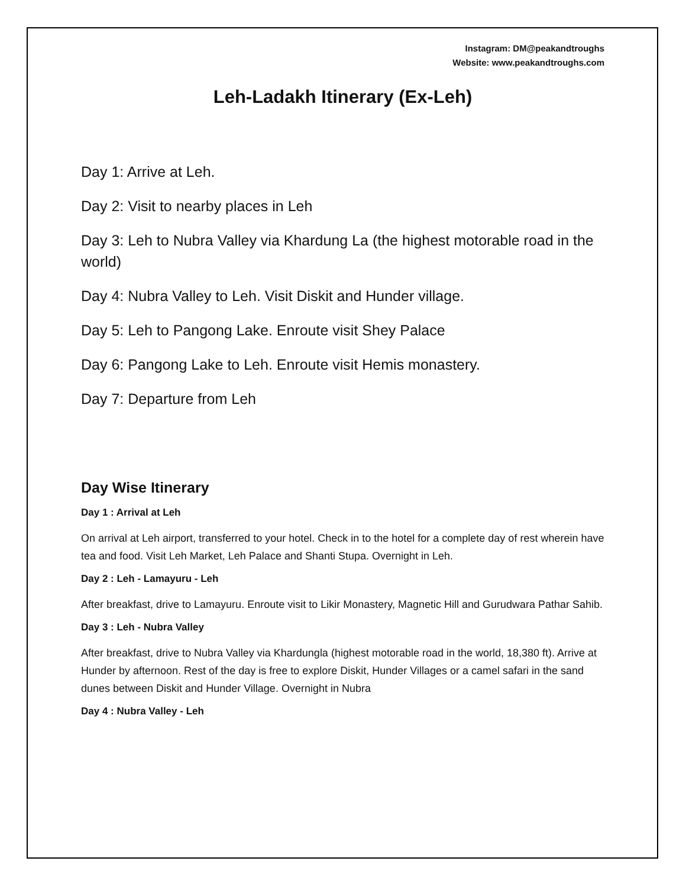Instagram: DM@peakandtroughs
Website: www.peakandtroughs.com
Leh-Ladakh Itinerary (Ex-Leh)
Day 1: Arrive at Leh.
Day 2: Visit to nearby places in Leh
Day 3: Leh to Nubra Valley via Khardung La (the highest motorable road in the world)
Day 4: Nubra Valley to Leh. Visit Diskit and Hunder village.
Day 5: Leh to Pangong Lake. Enroute visit Shey Palace
Day 6: Pangong Lake to Leh. Enroute visit Hemis monastery.
Day 7: Departure from Leh
Day Wise Itinerary
Day 1 : Arrival at Leh
On arrival at Leh airport, transferred to your hotel. Check in to the hotel for a complete day of rest wherein have tea and food. Visit Leh Market, Leh Palace and Shanti Stupa. Overnight in Leh.
Day 2 : Leh - Lamayuru - Leh
After breakfast, drive to Lamayuru. Enroute visit to Likir Monastery, Magnetic Hill and Gurudwara Pathar Sahib.
Day 3 : Leh - Nubra Valley
After breakfast, drive to Nubra Valley via Khardungla (highest motorable road in the world, 18,380 ft). Arrive at Hunder by afternoon. Rest of the day is free to explore Diskit, Hunder Villages or a camel safari in the sand dunes between Diskit and Hunder Village. Overnight in Nubra
Day 4 : Nubra Valley - Leh